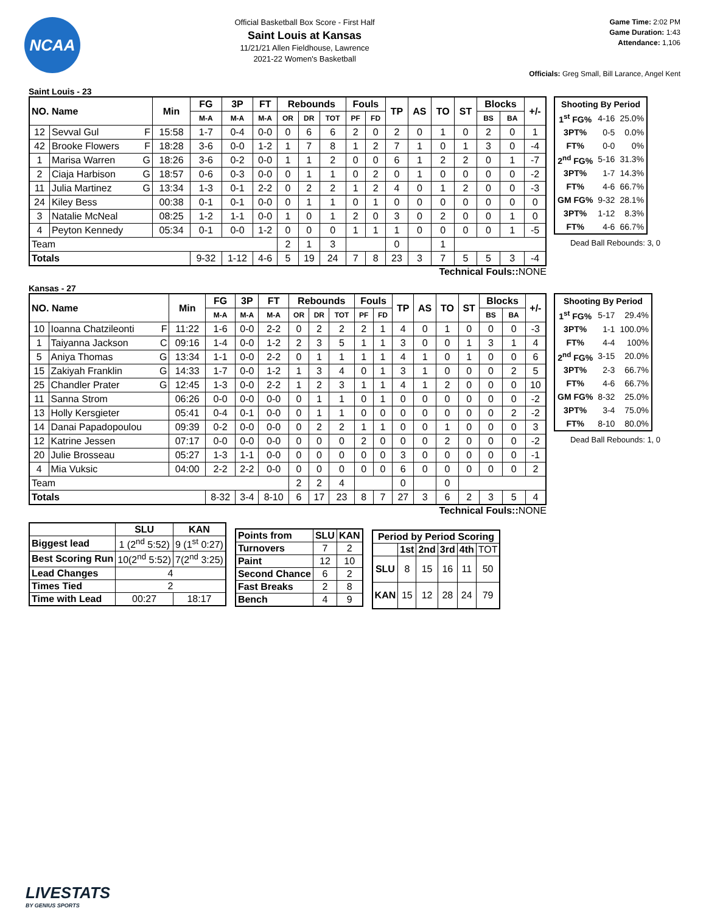NCAA
Official Basketball Box Score - First Half
Saint Louis at Kansas
11/21/21 Allen Fieldhouse, Lawrence
2021-22 Women's Basketball
Game Time: 2:02 PM
Game Duration: 1:43
Attendance: 1,106
Officials: Greg Small, Bill Larance, Angel Kent
Saint Louis - 23
| NO. Name | | Min | FG | 3P | FT | Rebounds | | | Fouls | | TP | AS | TO | ST | Blocks | | +/- |
| --- | --- | --- | --- | --- | --- | --- | --- | --- | --- | --- | --- | --- | --- | --- | --- | --- | --- |
| | | | M-A | M-A | M-A | OR | DR | TOT | PF | FD | | | | | BS | BA | |
| 12 | Sevval Gul F | 15:58 | 1-7 | 0-4 | 0-0 | 0 | 6 | 6 | 2 | 0 | 2 | 0 | 1 | 0 | 2 | 0 | 1 |
| 42 | Brooke Flowers F | 18:28 | 3-6 | 0-0 | 1-2 | 1 | 7 | 8 | 1 | 2 | 7 | 1 | 0 | 1 | 3 | 0 | -4 |
| 1 | Marisa Warren G | 18:26 | 3-6 | 0-2 | 0-0 | 1 | 1 | 2 | 0 | 0 | 6 | 1 | 2 | 2 | 0 | 1 | -7 |
| 2 | Ciaja Harbison G | 18:57 | 0-6 | 0-3 | 0-0 | 0 | 1 | 1 | 0 | 2 | 0 | 1 | 0 | 0 | 0 | 0 | -2 |
| 11 | Julia Martinez G | 13:34 | 1-3 | 0-1 | 2-2 | 0 | 2 | 2 | 1 | 2 | 4 | 0 | 1 | 2 | 0 | 0 | -3 |
| 24 | Kiley Bess | 00:38 | 0-1 | 0-1 | 0-0 | 0 | 1 | 1 | 0 | 1 | 0 | 0 | 0 | 0 | 0 | 0 | 0 |
| 3 | Natalie McNeal | 08:25 | 1-2 | 1-1 | 0-0 | 1 | 0 | 1 | 2 | 0 | 3 | 0 | 2 | 0 | 0 | 1 | 0 |
| 4 | Peyton Kennedy | 05:34 | 0-1 | 0-0 | 1-2 | 0 | 0 | 0 | 1 | 1 | 1 | 0 | 0 | 0 | 0 | 1 | -5 |
| Team | | | | | | 2 | 1 | 3 | | | 0 | | 1 | | | | |
| Totals | | | 9-32 | 1-12 | 4-6 | 5 | 19 | 24 | 7 | 8 | 23 | 3 | 7 | 5 | 5 | 3 | -4 |
| Shooting By Period | | |
| --- | --- | --- |
| 1<sup>st</sup> FG% | 4-16 | 25.0% |
| 3PT% | 0-5 | 0.0% |
| FT% | 0-0 | 0% |
| 2<sup>nd</sup> FG% | 5-16 | 31.3% |
| 3PT% | 1-7 | 14.3% |
| FT% | 4-6 | 66.7% |
| GM FG% | 9-32 | 28.1% |
| 3PT% | 1-12 | 8.3% |
| FT% | 4-6 | 66.7% |
Dead Ball Rebounds: 3, 0
Technical Fouls:: NONE
Kansas - 27
| NO. Name | | Min | FG | 3P | FT | Rebounds | | | Fouls | | TP | AS | TO | ST | Blocks | | +/- |
| --- | --- | --- | --- | --- | --- | --- | --- | --- | --- | --- | --- | --- | --- | --- | --- | --- | --- |
| | | | M-A | M-A | M-A | OR | DR | TOT | PF | FD | | | | | BS | BA | |
| 10 | Ioanna Chatzileonti F | 11:22 | 1-6 | 0-0 | 2-2 | 0 | 2 | 2 | 2 | 1 | 4 | 0 | 1 | 0 | 0 | 0 | -3 |
| 1 | Taiyanna Jackson C | 09:16 | 1-4 | 0-0 | 1-2 | 2 | 3 | 5 | 1 | 1 | 3 | 0 | 0 | 1 | 3 | 1 | 4 |
| 5 | Aniya Thomas G | 13:34 | 1-1 | 0-0 | 2-2 | 0 | 1 | 1 | 1 | 1 | 4 | 1 | 0 | 1 | 0 | 0 | 6 |
| 15 | Zakiyah Franklin G | 14:33 | 1-7 | 0-0 | 1-2 | 1 | 3 | 4 | 0 | 1 | 3 | 1 | 0 | 0 | 0 | 2 | 5 |
| 25 | Chandler Prater G | 12:45 | 1-3 | 0-0 | 2-2 | 1 | 2 | 3 | 1 | 1 | 4 | 1 | 2 | 0 | 0 | 0 | 10 |
| 11 | Sanna Strom | 06:26 | 0-0 | 0-0 | 0-0 | 0 | 1 | 1 | 0 | 1 | 0 | 0 | 0 | 0 | 0 | 0 | -2 |
| 13 | Holly Kersgieter | 05:41 | 0-4 | 0-1 | 0-0 | 0 | 1 | 1 | 0 | 0 | 0 | 0 | 0 | 0 | 0 | 2 | -2 |
| 14 | Danai Papadopoulou | 09:39 | 0-2 | 0-0 | 0-0 | 0 | 2 | 2 | 1 | 1 | 0 | 0 | 1 | 0 | 0 | 0 | 3 |
| 12 | Katrine Jessen | 07:17 | 0-0 | 0-0 | 0-0 | 0 | 0 | 0 | 2 | 0 | 0 | 0 | 2 | 0 | 0 | 0 | -2 |
| 20 | Julie Brosseau | 05:27 | 1-3 | 1-1 | 0-0 | 0 | 0 | 0 | 0 | 0 | 3 | 0 | 0 | 0 | 0 | 0 | -1 |
| 4 | Mia Vuksic | 04:00 | 2-2 | 2-2 | 0-0 | 0 | 0 | 0 | 0 | 0 | 6 | 0 | 0 | 0 | 0 | 0 | 2 |
| Team | | | | | | 2 | 2 | 4 | | | 0 | | 0 | | | | |
| Totals | | | 8-32 | 3-4 | 8-10 | 6 | 17 | 23 | 8 | 7 | 27 | 3 | 6 | 2 | 3 | 5 | 4 |
| Shooting By Period | | |
| --- | --- | --- |
| 1<sup>st</sup> FG% | 5-17 | 29.4% |
| 3PT% | 1-1 | 100.0% |
| FT% | 4-4 | 100% |
| 2<sup>nd</sup> FG% | 3-15 | 20.0% |
| 3PT% | 2-3 | 66.7% |
| FT% | 4-6 | 66.7% |
| GM FG% | 8-32 | 25.0% |
| 3PT% | 3-4 | 75.0% |
| FT% | 8-10 | 80.0% |
Dead Ball Rebounds: 1, 0
Technical Fouls:: NONE
| | SLU | KAN |
| --- | --- | --- |
| Biggest lead | 1 (2<sup>nd</sup> 5:52) | 9 (1<sup>st</sup> 0:27) |
| Best Scoring Run | 10(2<sup>nd</sup> 5:52) | 7(2<sup>nd</sup> 3:25) |
| Lead Changes | 4 | |
| Times Tied | 2 | |
| Time with Lead | 00:27 | 18:17 |
| Points from | SLU | KAN |
| --- | --- | --- |
| Turnovers | 7 | 2 |
| Paint | 12 | 10 |
| Second Chance | 6 | 2 |
| Fast Breaks | 2 | 8 |
| Bench | 4 | 9 |
| Period by Period Scoring | | | | | |
| --- | --- | --- | --- | --- | --- |
| | 1st | 2nd | 3rd | 4th | TOT |
| SLU | 8 | 15 | 16 | 11 | 50 |
| KAN | 15 | 12 | 28 | 24 | 79 |
LIVESTATS
BY GENIUS SPORTS